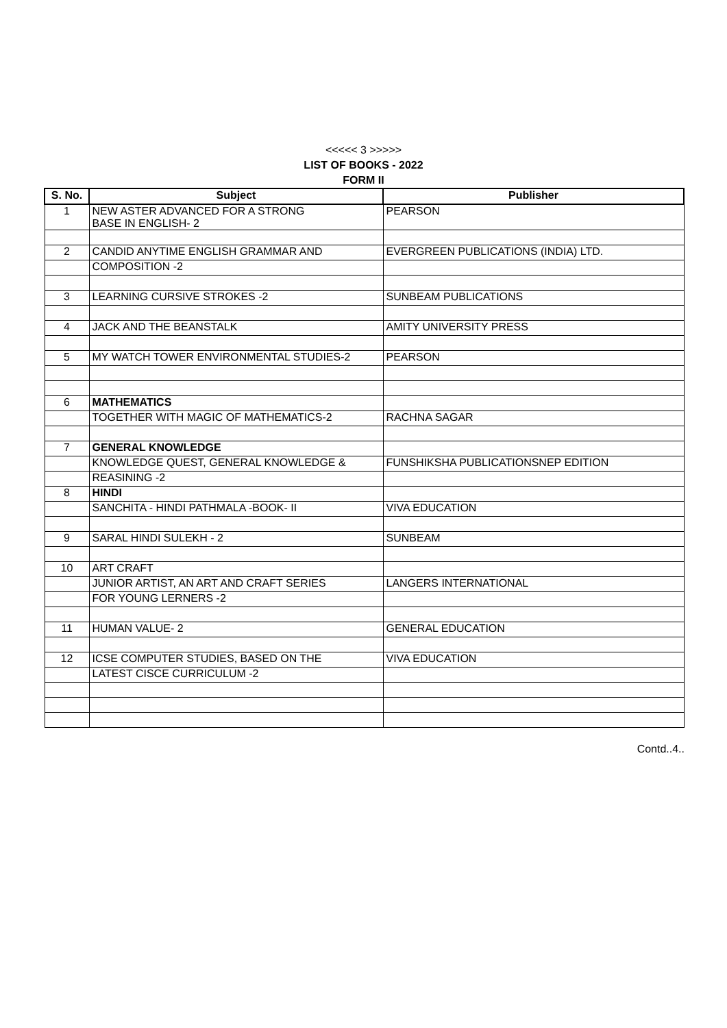<<<<< 3 >>>>>
LIST OF BOOKS - 2022
FORM II
| S. No. | Subject | Publisher |
| --- | --- | --- |
| 1 | NEW ASTER ADVANCED FOR A STRONG BASE IN ENGLISH- 2 | PEARSON |
| 2 | CANDID ANYTIME ENGLISH GRAMMAR AND | EVERGREEN PUBLICATIONS (INDIA) LTD. |
| | COMPOSITION -2 | |
| 3 | LEARNING CURSIVE STROKES -2 | SUNBEAM PUBLICATIONS |
| 4 | JACK AND THE BEANSTALK | AMITY UNIVERSITY PRESS |
| 5 | MY WATCH TOWER ENVIRONMENTAL STUDIES-2 | PEARSON |
| 6 | MATHEMATICS | |
| | TOGETHER WITH MAGIC OF MATHEMATICS-2 | RACHNA SAGAR |
| 7 | GENERAL KNOWLEDGE | |
| | KNOWLEDGE QUEST, GENERAL KNOWLEDGE & | FUNSHIKSHA PUBLICATIONSNEP EDITION |
| | REASINING -2 | |
| 8 | HINDI | |
| | SANCHITA - HINDI PATHMALA -BOOK- II | VIVA EDUCATION |
| 9 | SARAL HINDI SULEKH - 2 | SUNBEAM |
| 10 | ART CRAFT | |
| | JUNIOR ARTIST, AN ART AND CRAFT SERIES | LANGERS INTERNATIONAL |
| | FOR YOUNG LERNERS -2 | |
| 11 | HUMAN VALUE- 2 | GENERAL EDUCATION |
| 12 | ICSE COMPUTER STUDIES, BASED ON THE | VIVA EDUCATION |
| | LATEST CISCE CURRICULUM -2 | |
Contd..4..